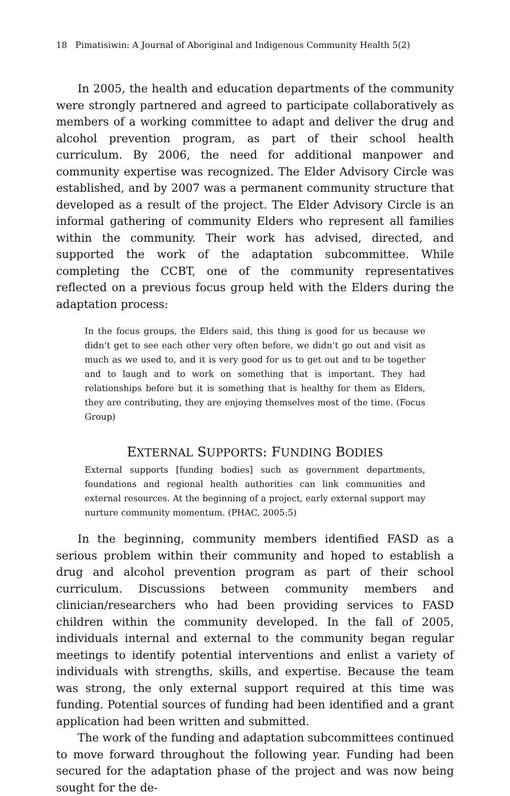18 Pimatisiwin: A Journal of Aboriginal and Indigenous Community Health 5(2)
In 2005, the health and education departments of the community were strongly partnered and agreed to participate collaboratively as members of a working committee to adapt and deliver the drug and alcohol prevention program, as part of their school health curriculum. By 2006, the need for additional manpower and community expertise was recognized. The Elder Advisory Circle was established, and by 2007 was a permanent community structure that developed as a result of the project. The Elder Advisory Circle is an informal gathering of community Elders who represent all families within the community. Their work has advised, directed, and supported the work of the adaptation subcommittee. While completing the CCBT, one of the community representatives reflected on a previous focus group held with the Elders during the adaptation process:
In the focus groups, the Elders said, this thing is good for us because we didn’t get to see each other very often before, we didn’t go out and visit as much as we used to, and it is very good for us to get out and to be together and to laugh and to work on something that is important. They had relationships before but it is something that is healthy for them as Elders, they are contributing, they are enjoying themselves most of the time. (Focus Group)
EXTERNAL SUPPORTS: FUNDING BODIES
External supports [funding bodies] such as government departments, foundations and regional health authorities can link communities and external resources. At the beginning of a project, early external support may nurture community momentum. (PHAC, 2005:5)
In the beginning, community members identified FASD as a serious problem within their community and hoped to establish a drug and alcohol prevention program as part of their school curriculum. Discussions between community members and clinician/researchers who had been providing services to FASD children within the community developed. In the fall of 2005, individuals internal and external to the community began regular meetings to identify potential interventions and enlist a variety of individuals with strengths, skills, and expertise. Because the team was strong, the only external support required at this time was funding. Potential sources of funding had been identified and a grant application had been written and submitted.
The work of the funding and adaptation subcommittees continued to move forward throughout the following year. Funding had been secured for the adaptation phase of the project and was now being sought for the de-